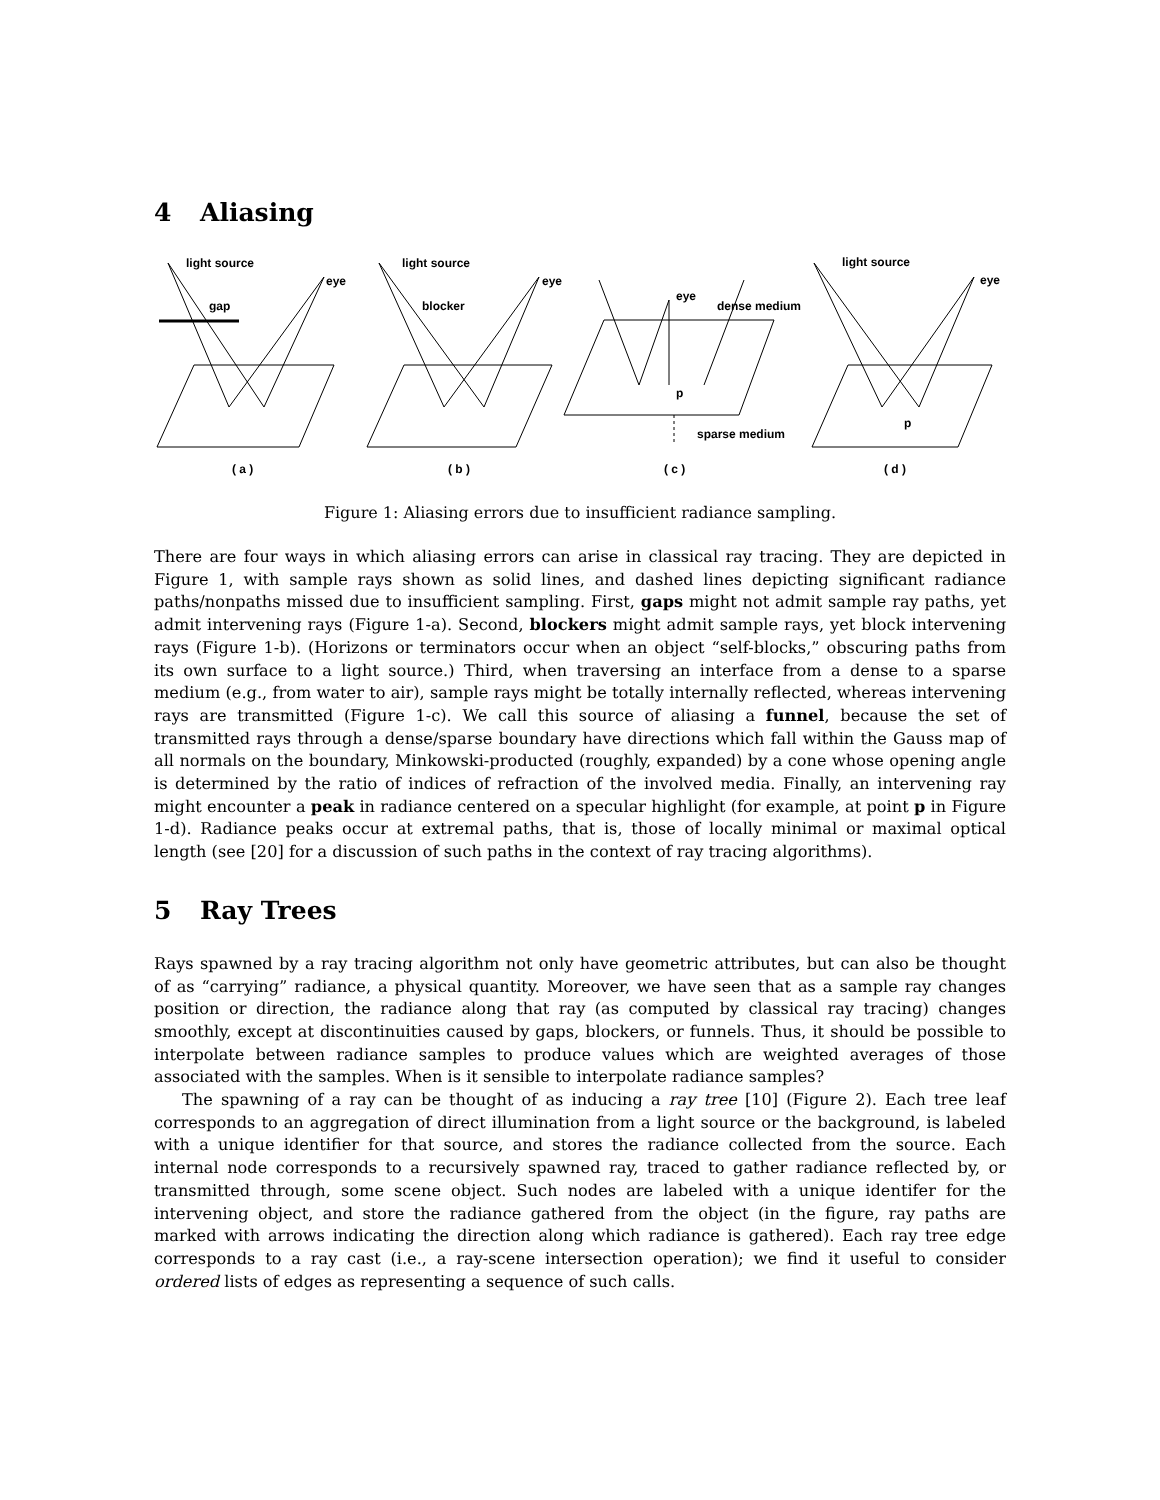4 Aliasing
light source
eye
gap
light source
eye
blocker
eye
dense medium
p
sparse medium
light source
eye
p
( a )
( b )
( c )
( d )
Figure 1: Aliasing errors due to insufficient radiance sampling.
There are four ways in which aliasing errors can arise in classical ray tracing. They are depicted in Figure 1, with sample rays shown as solid lines, and dashed lines depicting significant radiance paths/nonpaths missed due to insufficient sampling. First, gaps might not admit sample ray paths, yet admit intervening rays (Figure 1-a). Second, blockers might admit sample rays, yet block intervening rays (Figure 1-b). (Horizons or terminators occur when an object “self-blocks,” obscuring paths from its own surface to a light source.) Third, when traversing an interface from a dense to a sparse medium (e.g., from water to air), sample rays might be totally internally reflected, whereas intervening rays are transmitted (Figure 1-c). We call this source of aliasing a funnel, because the set of transmitted rays through a dense/sparse boundary have directions which fall within the Gauss map of all normals on the boundary, Minkowski-producted (roughly, expanded) by a cone whose opening angle is determined by the ratio of indices of refraction of the involved media. Finally, an intervening ray might encounter a peak in radiance centered on a specular highlight (for example, at point p in Figure 1-d). Radiance peaks occur at extremal paths, that is, those of locally minimal or maximal optical length (see [20] for a discussion of such paths in the context of ray tracing algorithms).
5 Ray Trees
Rays spawned by a ray tracing algorithm not only have geometric attributes, but can also be thought of as “carrying” radiance, a physical quantity. Moreover, we have seen that as a sample ray changes position or direction, the radiance along that ray (as computed by classical ray tracing) changes smoothly, except at discontinuities caused by gaps, blockers, or funnels. Thus, it should be possible to interpolate between radiance samples to produce values which are weighted averages of those associated with the samples. When is it sensible to interpolate radiance samples?
The spawning of a ray can be thought of as inducing a ray tree [10] (Figure 2). Each tree leaf corresponds to an aggregation of direct illumination from a light source or the background, is labeled with a unique identifier for that source, and stores the radiance collected from the source. Each internal node corresponds to a recursively spawned ray, traced to gather radiance reflected by, or transmitted through, some scene object. Such nodes are labeled with a unique identifer for the intervening object, and store the radiance gathered from the object (in the figure, ray paths are marked with arrows indicating the direction along which radiance is gathered). Each ray tree edge corresponds to a ray cast (i.e., a ray-scene intersection operation); we find it useful to consider ordered lists of edges as representing a sequence of such calls.